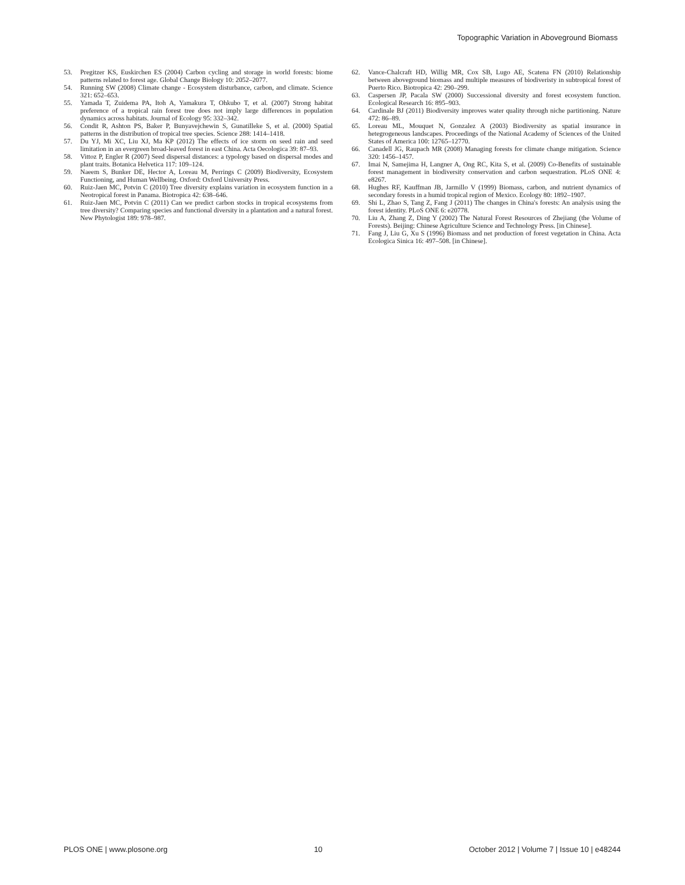Topographic Variation in Aboveground Biomass
53. Pregitzer KS, Euskirchen ES (2004) Carbon cycling and storage in world forests: biome patterns related to forest age. Global Change Biology 10: 2052–2077.
54. Running SW (2008) Climate change - Ecosystem disturbance, carbon, and climate. Science 321: 652–653.
55. Yamada T, Zuidema PA, Itoh A, Yamakura T, Ohkubo T, et al. (2007) Strong habitat preference of a tropical rain forest tree does not imply large differences in population dynamics across habitats. Journal of Ecology 95: 332–342.
56. Condit R, Ashton PS, Baker P, Bunyavejchewin S, Gunatilleke S, et al. (2000) Spatial patterns in the distribution of tropical tree species. Science 288: 1414–1418.
57. Du YJ, Mi XC, Liu XJ, Ma KP (2012) The effects of ice storm on seed rain and seed limitation in an evergreen broad-leaved forest in east China. Acta Oecologica 39: 87–93.
58. Vittoz P, Engler R (2007) Seed dispersal distances: a typology based on dispersal modes and plant traits. Botanica Helvetica 117: 109–124.
59. Naeem S, Bunker DE, Hector A, Loreau M, Perrings C (2009) Biodiversity, Ecosystem Functioning, and Human Wellbeing. Oxford: Oxford University Press.
60. Ruiz-Jaen MC, Potvin C (2010) Tree diversity explains variation in ecosystem function in a Neotropical forest in Panama. Biotropica 42: 638–646.
61. Ruiz-Jaen MC, Potvin C (2011) Can we predict carbon stocks in tropical ecosystems from tree diversity? Comparing species and functional diversity in a plantation and a natural forest. New Phytologist 189: 978–987.
62. Vance-Chalcraft HD, Willig MR, Cox SB, Lugo AE, Scatena FN (2010) Relationship between aboveground biomass and multiple measures of biodiveristy in subtropical forest of Puerto Rico. Biotropica 42: 290–299.
63. Caspersen JP, Pacala SW (2000) Successional diversity and forest ecosystem function. Ecological Research 16: 895–903.
64. Cardinale BJ (2011) Biodiversity improves water quality through niche partitioning. Nature 472: 86–89.
65. Loreau ML, Mouquet N, Gonzalez A (2003) Biodiversity as spatial insurance in hetegrogeneous landscapes. Proceedings of the National Academy of Sciences of the United States of America 100: 12765–12770.
66. Canadell JG, Raupach MR (2008) Managing forests for climate change mitigation. Science 320: 1456–1457.
67. Imai N, Samejima H, Langner A, Ong RC, Kita S, et al. (2009) Co-Benefits of sustainable forest management in biodiversity conservation and carbon sequestration. PLoS ONE 4: e8267.
68. Hughes RF, Kauffman JB, Jarmillo V (1999) Biomass, carbon, and nutrient dynamics of secondary forests in a humid tropical region of Mexico. Ecology 80: 1892–1907.
69. Shi L, Zhao S, Tang Z, Fang J (2011) The changes in China's forests: An analysis using the forest identity. PLoS ONE 6: e20778.
70. Liu A, Zhang Z, Ding Y (2002) The Natural Forest Resources of Zhejiang (the Volume of Forests). Beijing: Chinese Agriculture Science and Technology Press. [in Chinese].
71. Fang J, Liu G, Xu S (1996) Biomass and net production of forest vegetation in China. Acta Ecologica Sinica 16: 497–508. [in Chinese].
PLOS ONE | www.plosone.org 10 October 2012 | Volume 7 | Issue 10 | e48244